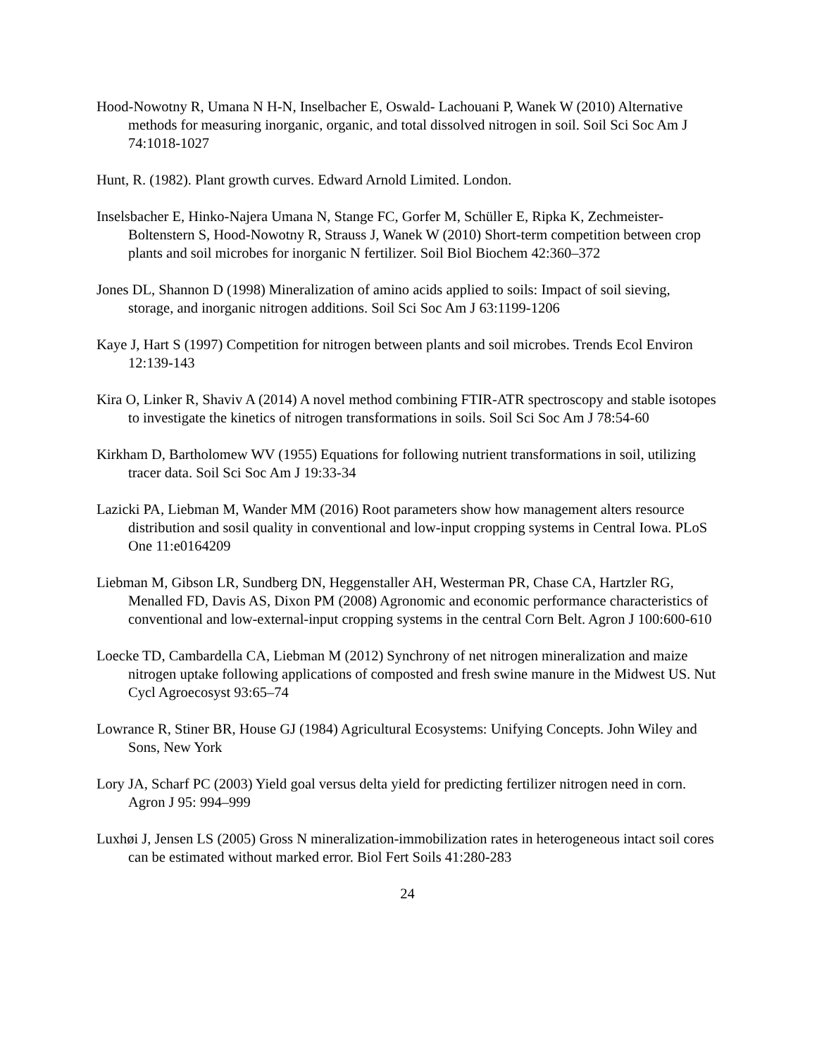Hood-Nowotny R, Umana N H-N, Inselbacher E, Oswald- Lachouani P, Wanek W (2010) Alternative methods for measuring inorganic, organic, and total dissolved nitrogen in soil. Soil Sci Soc Am J 74:1018-1027
Hunt, R. (1982). Plant growth curves. Edward Arnold Limited. London.
Inselsbacher E, Hinko-Najera Umana N, Stange FC, Gorfer M, Schüller E, Ripka K, Zechmeister-Boltenstern S, Hood-Nowotny R, Strauss J, Wanek W (2010) Short-term competition between crop plants and soil microbes for inorganic N fertilizer. Soil Biol Biochem 42:360–372
Jones DL, Shannon D (1998) Mineralization of amino acids applied to soils: Impact of soil sieving, storage, and inorganic nitrogen additions. Soil Sci Soc Am J 63:1199-1206
Kaye J, Hart S (1997) Competition for nitrogen between plants and soil microbes. Trends Ecol Environ 12:139-143
Kira O, Linker R, Shaviv A (2014) A novel method combining FTIR-ATR spectroscopy and stable isotopes to investigate the kinetics of nitrogen transformations in soils. Soil Sci Soc Am J 78:54-60
Kirkham D, Bartholomew WV (1955) Equations for following nutrient transformations in soil, utilizing tracer data. Soil Sci Soc Am J 19:33-34
Lazicki PA, Liebman M, Wander MM (2016) Root parameters show how management alters resource distribution and sosil quality in conventional and low-input cropping systems in Central Iowa. PLoS One 11:e0164209
Liebman M, Gibson LR, Sundberg DN, Heggenstaller AH, Westerman PR, Chase CA, Hartzler RG, Menalled FD, Davis AS, Dixon PM (2008) Agronomic and economic performance characteristics of conventional and low-external-input cropping systems in the central Corn Belt. Agron J 100:600-610
Loecke TD, Cambardella CA, Liebman M (2012) Synchrony of net nitrogen mineralization and maize nitrogen uptake following applications of composted and fresh swine manure in the Midwest US. Nut Cycl Agroecosyst 93:65–74
Lowrance R, Stiner BR, House GJ (1984) Agricultural Ecosystems: Unifying Concepts. John Wiley and Sons, New York
Lory JA, Scharf PC (2003) Yield goal versus delta yield for predicting fertilizer nitrogen need in corn. Agron J 95: 994–999
Luxhøi J, Jensen LS (2005) Gross N mineralization-immobilization rates in heterogeneous intact soil cores can be estimated without marked error. Biol Fert Soils 41:280-283
24